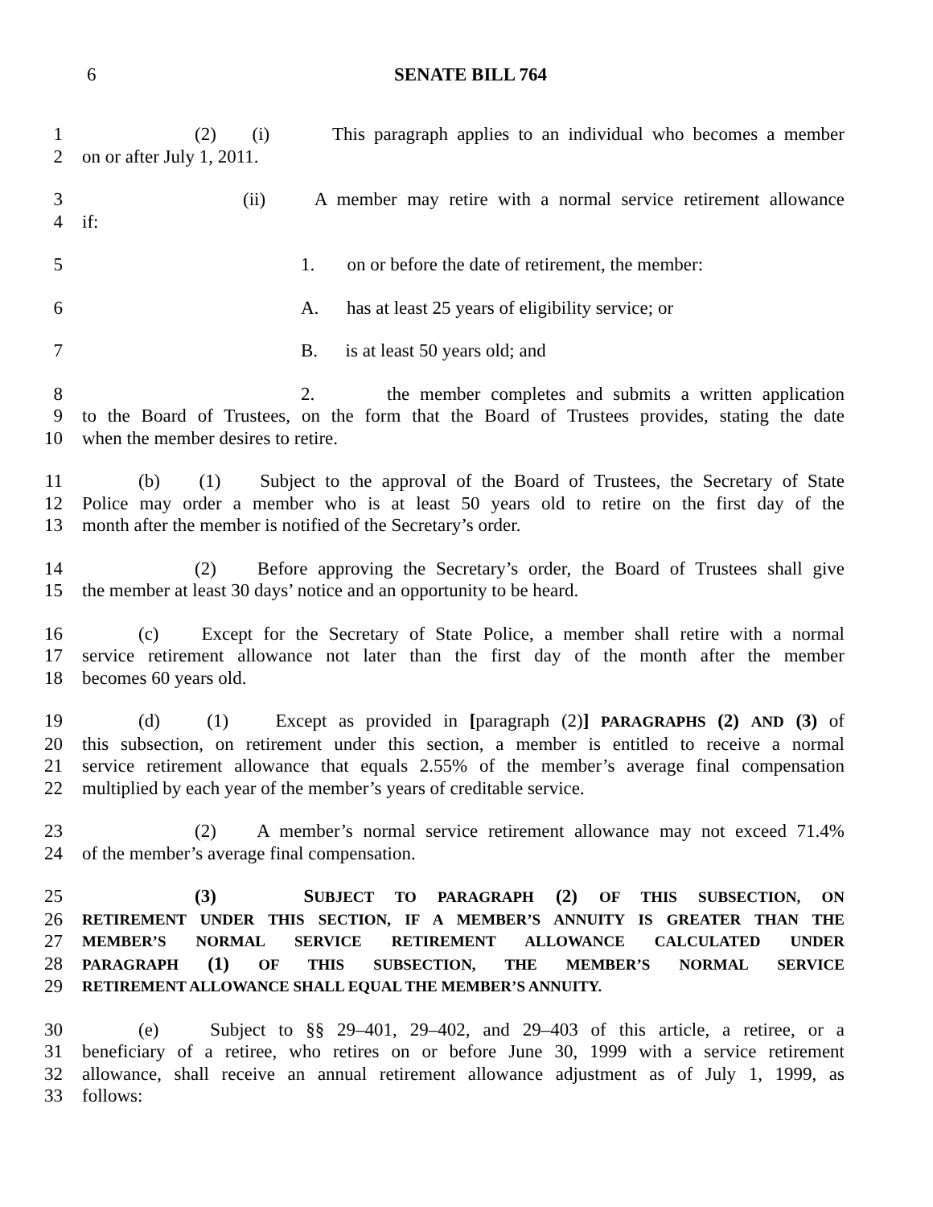6 SENATE BILL 764
1 (2) (i) This paragraph applies to an individual who becomes a member
2 on or after July 1, 2011.
3 (ii) A member may retire with a normal service retirement allowance
4 if:
5 1. on or before the date of retirement, the member:
6 A. has at least 25 years of eligibility service; or
7 B. is at least 50 years old; and
8 2. the member completes and submits a written application
9 to the Board of Trustees, on the form that the Board of Trustees provides, stating the date
10 when the member desires to retire.
11 (b) (1) Subject to the approval of the Board of Trustees, the Secretary of State
12 Police may order a member who is at least 50 years old to retire on the first day of the
13 month after the member is notified of the Secretary’s order.
14 (2) Before approving the Secretary’s order, the Board of Trustees shall give
15 the member at least 30 days’ notice and an opportunity to be heard.
16 (c) Except for the Secretary of State Police, a member shall retire with a normal
17 service retirement allowance not later than the first day of the month after the member
18 becomes 60 years old.
19 (d) (1) Except as provided in [paragraph (2)] PARAGRAPHS (2) AND (3) of
20 this subsection, on retirement under this section, a member is entitled to receive a normal
21 service retirement allowance that equals 2.55% of the member’s average final compensation
22 multiplied by each year of the member’s years of creditable service.
23 (2) A member’s normal service retirement allowance may not exceed 71.4%
24 of the member’s average final compensation.
25 (3) SUBJECT TO PARAGRAPH (2) OF THIS SUBSECTION, ON
26
RETIREMENT UNDER THIS SECTION, IF A MEMBER’S ANNUITY IS GREATER THAN THE
27
MEMBER’S NORMAL SERVICE RETIREMENT ALLOWANCE CALCULATED UNDER
28
PARAGRAPH (1) OF THIS SUBSECTION, THE MEMBER’S NORMAL SERVICE
29
RETIREMENT ALLOWANCE SHALL EQUAL THE MEMBER’S ANNUITY.
30 (e) Subject to §§ 29–401, 29–402, and 29–403 of this article, a retiree, or a
31 beneficiary of a retiree, who retires on or before June 30, 1999 with a service retirement
32 allowance, shall receive an annual retirement allowance adjustment as of July 1, 1999, as
33 follows: